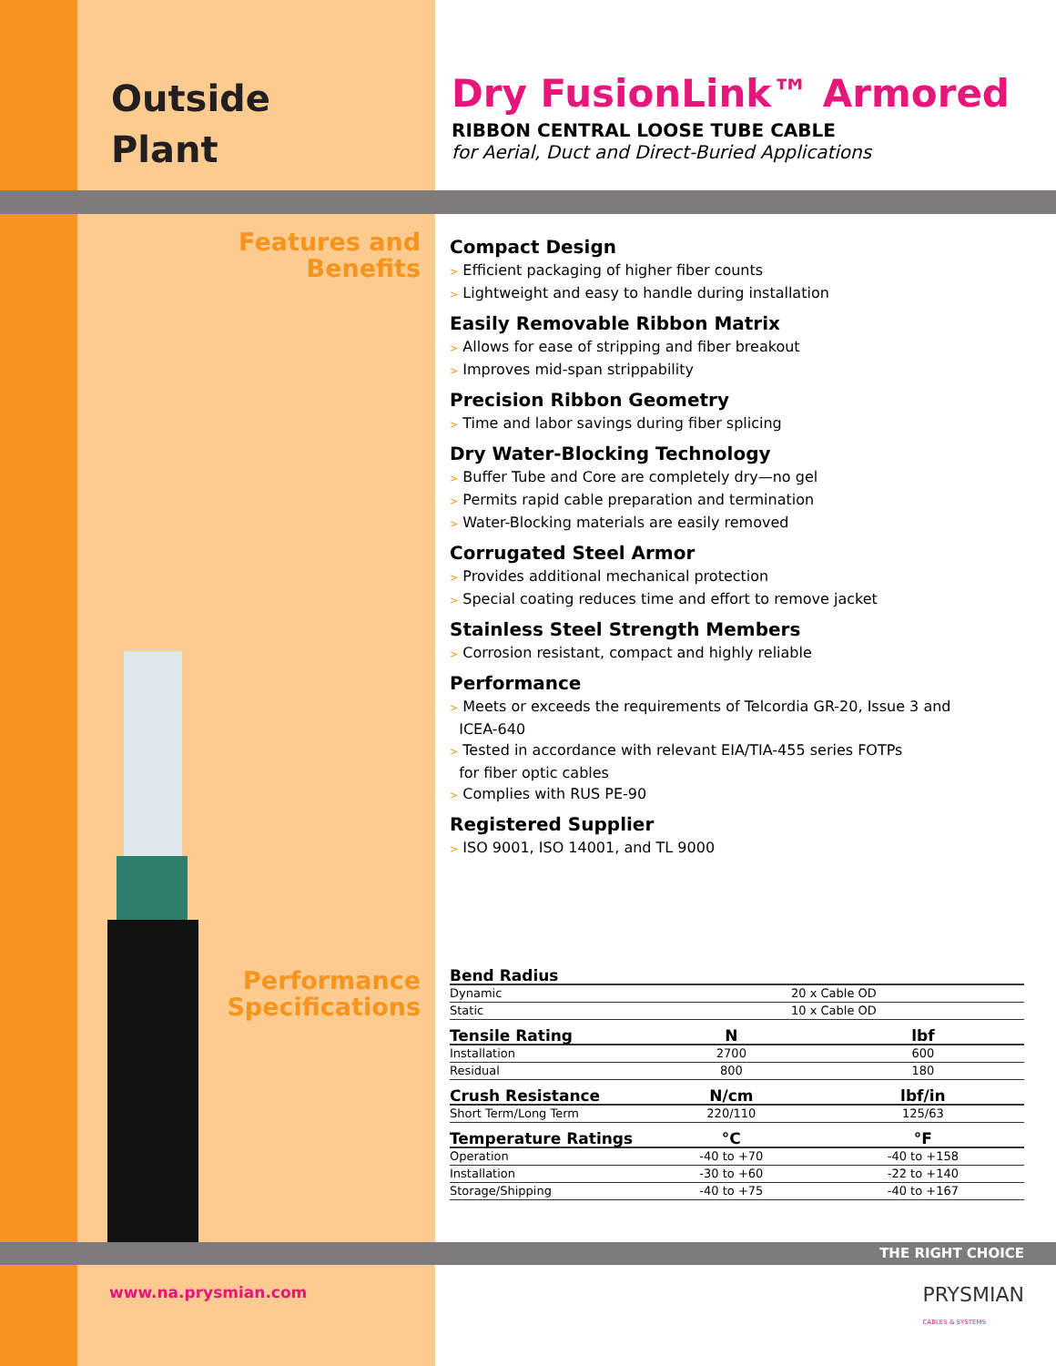Outside
Plant
Dry FusionLink™ Armored
RIBBON CENTRAL LOOSE TUBE CABLE
for Aerial, Duct and Direct-Buried Applications
Features and
Benefits
Compact Design
> Efficient packaging of higher fiber counts
> Lightweight and easy to handle during installation
Easily Removable Ribbon Matrix
> Allows for ease of stripping and fiber breakout
> Improves mid-span strippability
Precision Ribbon Geometry
> Time and labor savings during fiber splicing
Dry Water-Blocking Technology
> Buffer Tube and Core are completely dry—no gel
> Permits rapid cable preparation and termination
> Water-Blocking materials are easily removed
Corrugated Steel Armor
> Provides additional mechanical protection
> Special coating reduces time and effort to remove jacket
Stainless Steel Strength Members
> Corrosion resistant, compact and highly reliable
Performance
> Meets or exceeds the requirements of Telcordia GR-20, Issue 3 and
ICEA-640
> Tested in accordance with relevant EIA/TIA-455 series FOTPs
for fiber optic cables
> Complies with RUS PE-90
Registered Supplier
> ISO 9001, ISO 14001, and TL 9000
Performance
Specifications
| Bend Radius | | |
| --- | --- | --- |
| Dynamic | 20 x Cable OD | |
| Static | 10 x Cable OD | |
| Tensile Rating | N | lbf |
| Installation | 2700 | 600 |
| Residual | 800 | 180 |
| Crush Resistance | N/cm | lbf/in |
| Short Term/Long Term | 220/110 | 125/63 |
| Temperature Ratings | °C | °F |
| Operation | -40 to +70 | -40 to +158 |
| Installation | -30 to +60 | -22 to +140 |
| Storage/Shipping | -40 to +75 | -40 to +167 |
THE RIGHT CHOICE
www.na.prysmian.com PRYSMIAN
CABLES & SYSTEMS